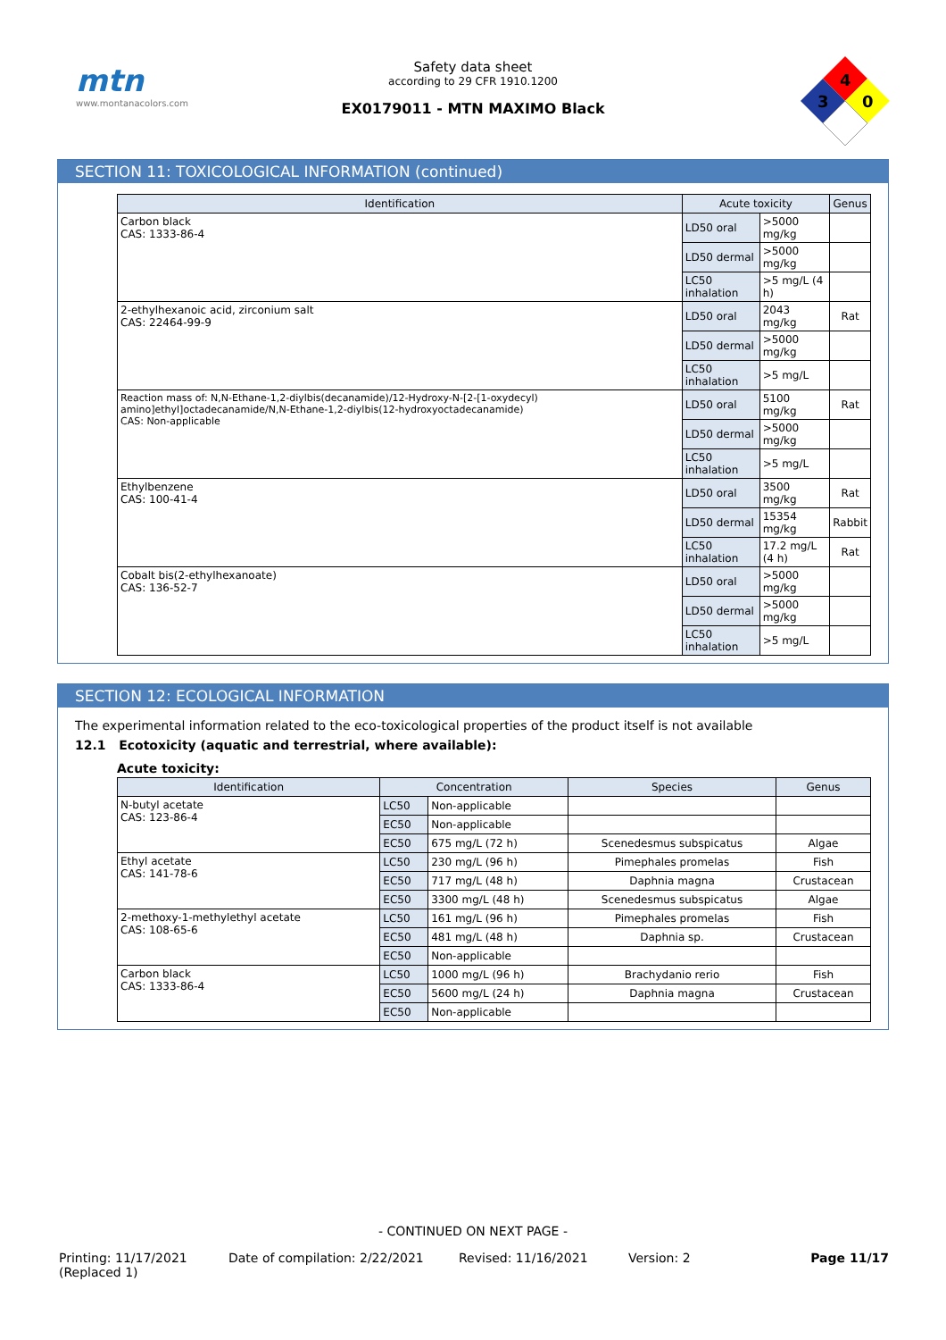mtn
www.montanacolors.com
Safety data sheet
according to 29 CFR 1910.1200
EX0179011 - MTN MAXIMO Black
4
3
0
SECTION 11: TOXICOLOGICAL INFORMATION (continued)
| Identification | Acute toxicity | | Genus |
| --- | --- | --- | --- |
| Carbon black CAS: 1333-86-4 | LD50 oral | >5000 mg/kg | |
| | LD50 dermal | >5000 mg/kg | |
| | LC50 inhalation | >5 mg/L (4 h) | |
| 2-ethylhexanoic acid, zirconium salt CAS: 22464-99-9 | LD50 oral | 2043 mg/kg | Rat |
| | LD50 dermal | >5000 mg/kg | |
| | LC50 inhalation | >5 mg/L | |
| Reaction mass of: N,N-Ethane-1,2-diylbis(decanamide)/12-Hydroxy-N-[2-[1-oxydecyl) amino]ethyl]octadecanamide/N,N-Ethane-1,2-diylbis(12-hydroxyoctadecanamide) CAS: Non-applicable | LD50 oral | 5100 mg/kg | Rat |
| | LD50 dermal | >5000 mg/kg | |
| | LC50 inhalation | >5 mg/L | |
| Ethylbenzene CAS: 100-41-4 | LD50 oral | 3500 mg/kg | Rat |
| | LD50 dermal | 15354 mg/kg | Rabbit |
| | LC50 inhalation | 17.2 mg/L (4 h) | Rat |
| Cobalt bis(2-ethylhexanoate) CAS: 136-52-7 | LD50 oral | >5000 mg/kg | |
| | LD50 dermal | >5000 mg/kg | |
| | LC50 inhalation | >5 mg/L | |
SECTION 12: ECOLOGICAL INFORMATION
The experimental information related to the eco-toxicological properties of the product itself is not available
12.1 Ecotoxicity (aquatic and terrestrial, where available):
Acute toxicity:
| Identification | Concentration | | Species | Genus |
| --- | --- | --- | --- | --- |
| N-butyl acetate CAS: 123-86-4 | LC50 | Non-applicable | | |
| | EC50 | Non-applicable | | |
| | EC50 | 675 mg/L (72 h) | Scenedesmus subspicatus | Algae |
| Ethyl acetate CAS: 141-78-6 | LC50 | 230 mg/L (96 h) | Pimephales promelas | Fish |
| | EC50 | 717 mg/L (48 h) | Daphnia magna | Crustacean |
| | EC50 | 3300 mg/L (48 h) | Scenedesmus subspicatus | Algae |
| 2-methoxy-1-methylethyl acetate CAS: 108-65-6 | LC50 | 161 mg/L (96 h) | Pimephales promelas | Fish |
| | EC50 | 481 mg/L (48 h) | Daphnia sp. | Crustacean |
| | EC50 | Non-applicable | | |
| Carbon black CAS: 1333-86-4 | LC50 | 1000 mg/L (96 h) | Brachydanio rerio | Fish |
| | EC50 | 5600 mg/L (24 h) | Daphnia magna | Crustacean |
| | EC50 | Non-applicable | | |
- CONTINUED ON NEXT PAGE -
Printing: 11/17/2021
(Replaced 1)
Date of compilation: 2/22/2021 Revised: 11/16/2021 Version: 2 Page 11/17